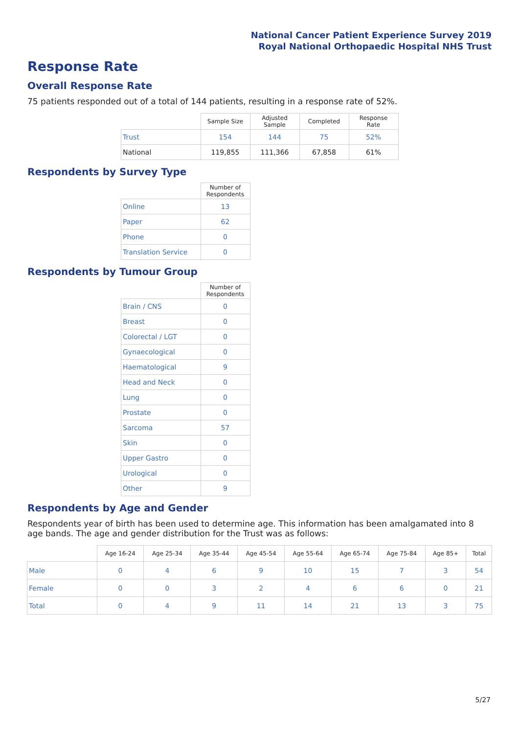National Cancer Patient Experience Survey 2019
Royal National Orthopaedic Hospital NHS Trust
Response Rate
Overall Response Rate
75 patients responded out of a total of 144 patients, resulting in a response rate of 52%.
| | Sample Size | Adjusted Sample | Completed | Response Rate |
| --- | --- | --- | --- | --- |
| Trust | 154 | 144 | 75 | 52% |
| National | 119,855 | 111,366 | 67,858 | 61% |
Respondents by Survey Type
| | Number of Respondents |
| --- | --- |
| Online | 13 |
| Paper | 62 |
| Phone | 0 |
| Translation Service | 0 |
Respondents by Tumour Group
| | Number of Respondents |
| --- | --- |
| Brain / CNS | 0 |
| Breast | 0 |
| Colorectal / LGT | 0 |
| Gynaecological | 0 |
| Haematological | 9 |
| Head and Neck | 0 |
| Lung | 0 |
| Prostate | 0 |
| Sarcoma | 57 |
| Skin | 0 |
| Upper Gastro | 0 |
| Urological | 0 |
| Other | 9 |
Respondents by Age and Gender
Respondents year of birth has been used to determine age. This information has been amalgamated into 8 age bands. The age and gender distribution for the Trust was as follows:
| | Age 16-24 | Age 25-34 | Age 35-44 | Age 45-54 | Age 55-64 | Age 65-74 | Age 75-84 | Age 85+ | Total |
| --- | --- | --- | --- | --- | --- | --- | --- | --- | --- |
| Male | 0 | 4 | 6 | 9 | 10 | 15 | 7 | 3 | 54 |
| Female | 0 | 0 | 3 | 2 | 4 | 6 | 6 | 0 | 21 |
| Total | 0 | 4 | 9 | 11 | 14 | 21 | 13 | 3 | 75 |
5/27